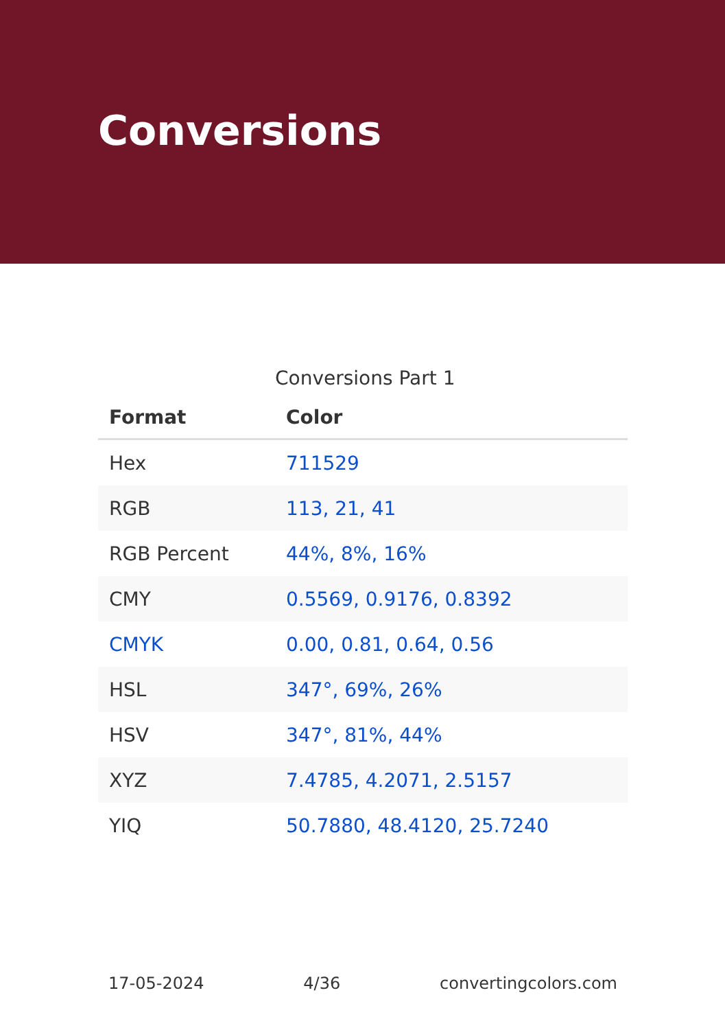Conversions
Conversions Part 1
| Format | Color |
| --- | --- |
| Hex | 711529 |
| RGB | 113, 21, 41 |
| RGB Percent | 44%, 8%, 16% |
| CMY | 0.5569, 0.9176, 0.8392 |
| CMYK | 0.00, 0.81, 0.64, 0.56 |
| HSL | 347°, 69%, 26% |
| HSV | 347°, 81%, 44% |
| XYZ | 7.4785, 4.2071, 2.5157 |
| YIQ | 50.7880, 48.4120, 25.7240 |
17-05-2024 4/36 convertingcolors.com